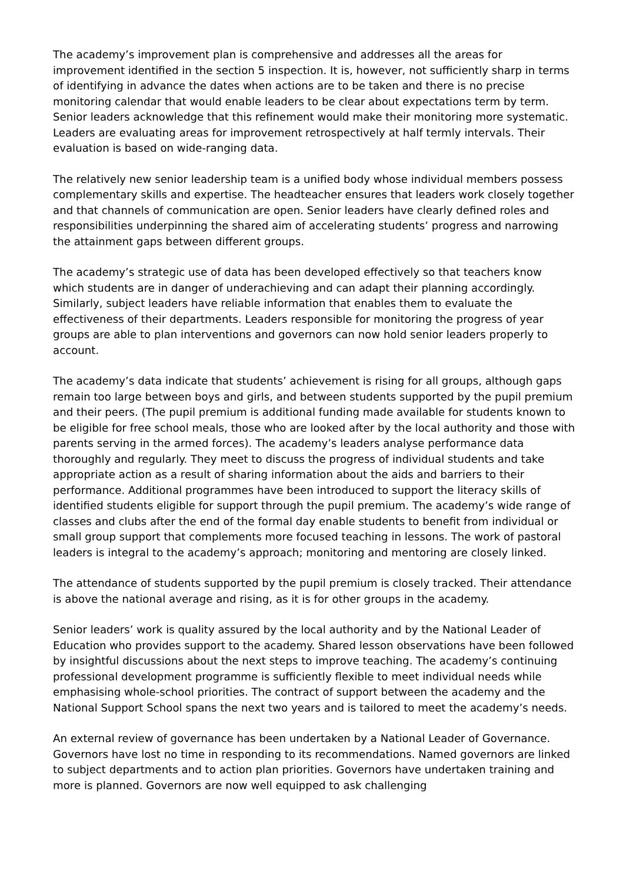The academy’s improvement plan is comprehensive and addresses all the areas for improvement identified in the section 5 inspection. It is, however, not sufficiently sharp in terms of identifying in advance the dates when actions are to be taken and there is no precise monitoring calendar that would enable leaders to be clear about expectations term by term. Senior leaders acknowledge that this refinement would make their monitoring more systematic. Leaders are evaluating areas for improvement retrospectively at half termly intervals. Their evaluation is based on wide-ranging data.
The relatively new senior leadership team is a unified body whose individual members possess complementary skills and expertise. The headteacher ensures that leaders work closely together and that channels of communication are open. Senior leaders have clearly defined roles and responsibilities underpinning the shared aim of accelerating students’ progress and narrowing the attainment gaps between different groups.
The academy’s strategic use of data has been developed effectively so that teachers know which students are in danger of underachieving and can adapt their planning accordingly. Similarly, subject leaders have reliable information that enables them to evaluate the effectiveness of their departments. Leaders responsible for monitoring the progress of year groups are able to plan interventions and governors can now hold senior leaders properly to account.
The academy’s data indicate that students’ achievement is rising for all groups, although gaps remain too large between boys and girls, and between students supported by the pupil premium and their peers. (The pupil premium is additional funding made available for students known to be eligible for free school meals, those who are looked after by the local authority and those with parents serving in the armed forces). The academy’s leaders analyse performance data thoroughly and regularly. They meet to discuss the progress of individual students and take appropriate action as a result of sharing information about the aids and barriers to their performance. Additional programmes have been introduced to support the literacy skills of identified students eligible for support through the pupil premium. The academy’s wide range of classes and clubs after the end of the formal day enable students to benefit from individual or small group support that complements more focused teaching in lessons. The work of pastoral leaders is integral to the academy’s approach; monitoring and mentoring are closely linked.
The attendance of students supported by the pupil premium is closely tracked. Their attendance is above the national average and rising, as it is for other groups in the academy.
Senior leaders’ work is quality assured by the local authority and by the National Leader of Education who provides support to the academy. Shared lesson observations have been followed by insightful discussions about the next steps to improve teaching. The academy’s continuing professional development programme is sufficiently flexible to meet individual needs while emphasising whole-school priorities. The contract of support between the academy and the National Support School spans the next two years and is tailored to meet the academy’s needs.
An external review of governance has been undertaken by a National Leader of Governance. Governors have lost no time in responding to its recommendations. Named governors are linked to subject departments and to action plan priorities. Governors have undertaken training and more is planned. Governors are now well equipped to ask challenging